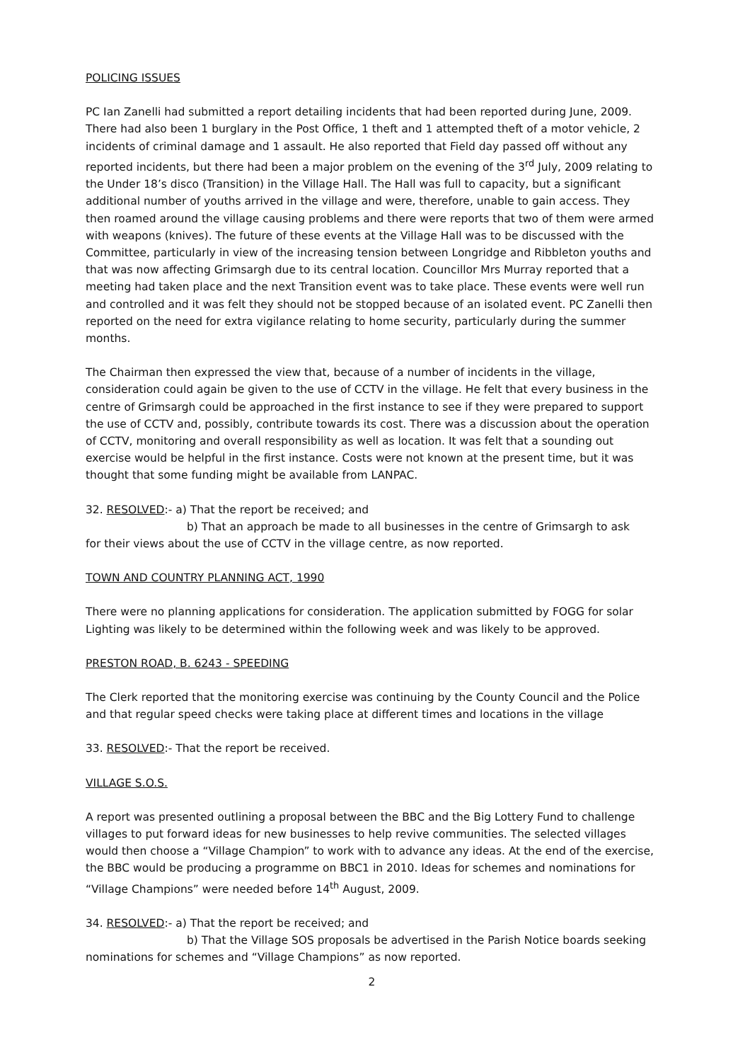POLICING ISSUES
PC Ian Zanelli had submitted a report detailing incidents that had been reported during June, 2009. There had also been 1 burglary in the Post Office, 1 theft and 1 attempted theft of a motor vehicle, 2 incidents of criminal damage and 1 assault. He also reported that Field day passed off without any reported incidents, but there had been a major problem on the evening of the 3<sup>rd</sup> July, 2009 relating to the Under 18’s disco (Transition) in the Village Hall. The Hall was full to capacity, but a significant additional number of youths arrived in the village and were, therefore, unable to gain access. They then roamed around the village causing problems and there were reports that two of them were armed with weapons (knives). The future of these events at the Village Hall was to be discussed with the Committee, particularly in view of the increasing tension between Longridge and Ribbleton youths and that was now affecting Grimsargh due to its central location. Councillor Mrs Murray reported that a meeting had taken place and the next Transition event was to take place. These events were well run and controlled and it was felt they should not be stopped because of an isolated event. PC Zanelli then reported on the need for extra vigilance relating to home security, particularly during the summer months.
The Chairman then expressed the view that, because of a number of incidents in the village, consideration could again be given to the use of CCTV in the village. He felt that every business in the centre of Grimsargh could be approached in the first instance to see if they were prepared to support the use of CCTV and, possibly, contribute towards its cost. There was a discussion about the operation of CCTV, monitoring and overall responsibility as well as location. It was felt that a sounding out exercise would be helpful in the first instance. Costs were not known at the present time, but it was thought that some funding might be available from LANPAC.
32. RESOLVED:- a) That the report be received; and
b) That an approach be made to all businesses in the centre of Grimsargh to ask
for their views about the use of CCTV in the village centre, as now reported.
TOWN AND COUNTRY PLANNING ACT, 1990
There were no planning applications for consideration. The application submitted by FOGG for solar Lighting was likely to be determined within the following week and was likely to be approved.
PRESTON ROAD, B. 6243 - SPEEDING
The Clerk reported that the monitoring exercise was continuing by the County Council and the Police and that regular speed checks were taking place at different times and locations in the village
33. RESOLVED:- That the report be received.
VILLAGE S.O.S.
A report was presented outlining a proposal between the BBC and the Big Lottery Fund to challenge villages to put forward ideas for new businesses to help revive communities. The selected villages would then choose a “Village Champion” to work with to advance any ideas. At the end of the exercise, the BBC would be producing a programme on BBC1 in 2010. Ideas for schemes and nominations for “Village Champions” were needed before 14<sup>th</sup> August, 2009.
34. RESOLVED:- a) That the report be received; and
b) That the Village SOS proposals be advertised in the Parish Notice boards seeking
nominations for schemes and “Village Champions” as now reported.
2